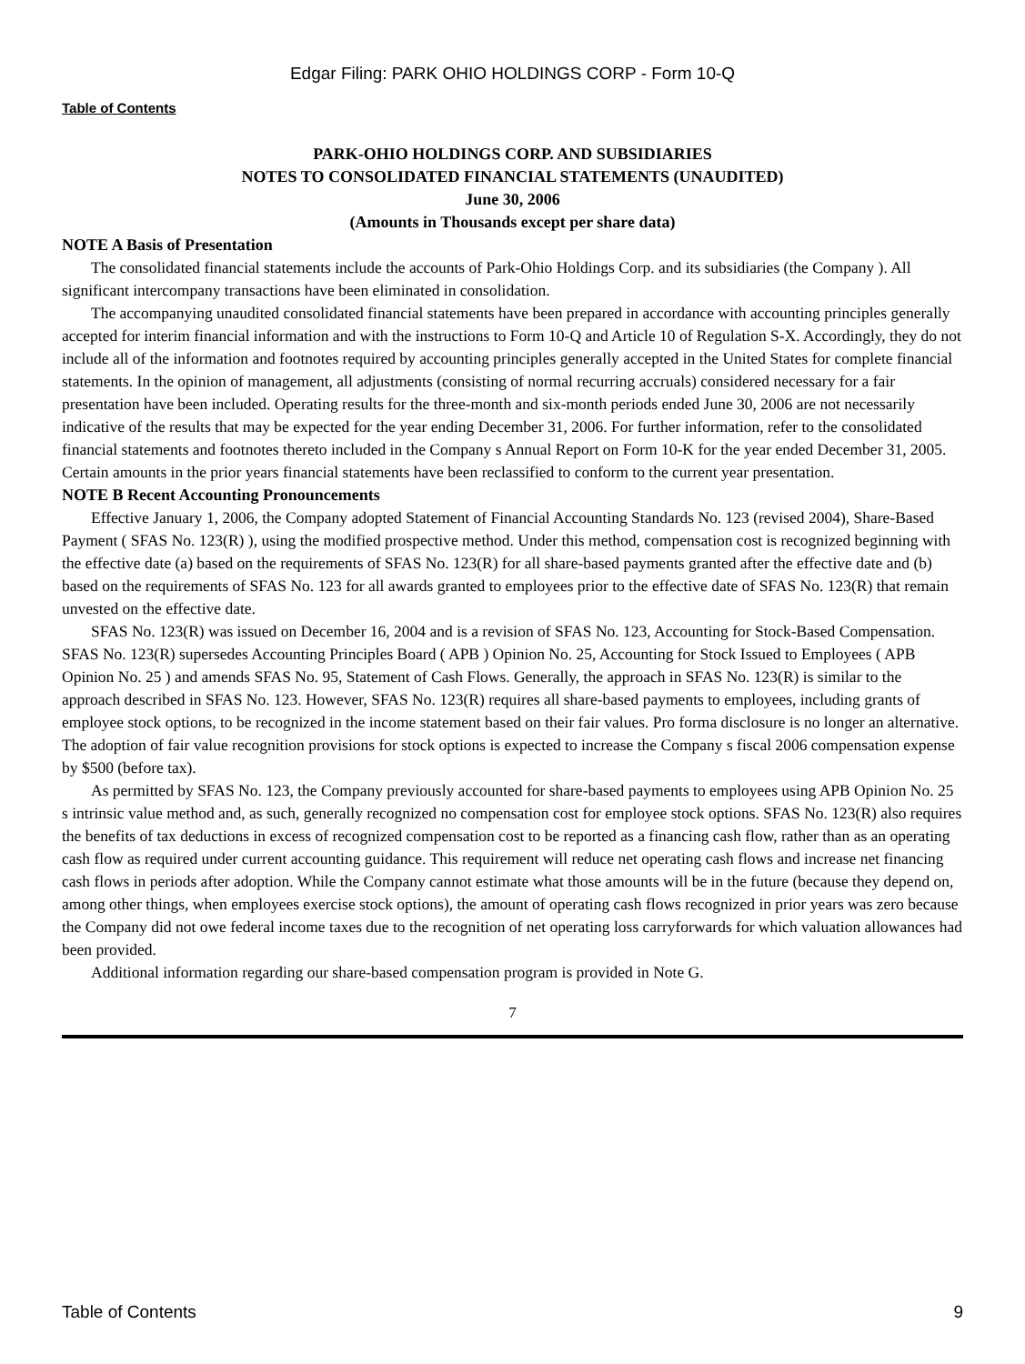Edgar Filing: PARK OHIO HOLDINGS CORP - Form 10-Q
Table of Contents
PARK-OHIO HOLDINGS CORP. AND SUBSIDIARIES
NOTES TO CONSOLIDATED FINANCIAL STATEMENTS (UNAUDITED)
June 30, 2006
(Amounts in Thousands except per share data)
NOTE A Basis of Presentation
The consolidated financial statements include the accounts of Park-Ohio Holdings Corp. and its subsidiaries (the Company ). All significant intercompany transactions have been eliminated in consolidation.
The accompanying unaudited consolidated financial statements have been prepared in accordance with accounting principles generally accepted for interim financial information and with the instructions to Form 10-Q and Article 10 of Regulation S-X. Accordingly, they do not include all of the information and footnotes required by accounting principles generally accepted in the United States for complete financial statements. In the opinion of management, all adjustments (consisting of normal recurring accruals) considered necessary for a fair presentation have been included. Operating results for the three-month and six-month periods ended June 30, 2006 are not necessarily indicative of the results that may be expected for the year ending December 31, 2006. For further information, refer to the consolidated financial statements and footnotes thereto included in the Company s Annual Report on Form 10-K for the year ended December 31, 2005. Certain amounts in the prior years financial statements have been reclassified to conform to the current year presentation.
NOTE B Recent Accounting Pronouncements
Effective January 1, 2006, the Company adopted Statement of Financial Accounting Standards No. 123 (revised 2004), Share-Based Payment ( SFAS No. 123(R) ), using the modified prospective method. Under this method, compensation cost is recognized beginning with the effective date (a) based on the requirements of SFAS No. 123(R) for all share-based payments granted after the effective date and (b) based on the requirements of SFAS No. 123 for all awards granted to employees prior to the effective date of SFAS No. 123(R) that remain unvested on the effective date.
SFAS No. 123(R) was issued on December 16, 2004 and is a revision of SFAS No. 123, Accounting for Stock-Based Compensation. SFAS No. 123(R) supersedes Accounting Principles Board ( APB ) Opinion No. 25, Accounting for Stock Issued to Employees ( APB Opinion No. 25 ) and amends SFAS No. 95, Statement of Cash Flows. Generally, the approach in SFAS No. 123(R) is similar to the approach described in SFAS No. 123. However, SFAS No. 123(R) requires all share-based payments to employees, including grants of employee stock options, to be recognized in the income statement based on their fair values. Pro forma disclosure is no longer an alternative. The adoption of fair value recognition provisions for stock options is expected to increase the Company s fiscal 2006 compensation expense by $500 (before tax).
As permitted by SFAS No. 123, the Company previously accounted for share-based payments to employees using APB Opinion No. 25 s intrinsic value method and, as such, generally recognized no compensation cost for employee stock options. SFAS No. 123(R) also requires the benefits of tax deductions in excess of recognized compensation cost to be reported as a financing cash flow, rather than as an operating cash flow as required under current accounting guidance. This requirement will reduce net operating cash flows and increase net financing cash flows in periods after adoption. While the Company cannot estimate what those amounts will be in the future (because they depend on, among other things, when employees exercise stock options), the amount of operating cash flows recognized in prior years was zero because the Company did not owe federal income taxes due to the recognition of net operating loss carryforwards for which valuation allowances had been provided.
Additional information regarding our share-based compensation program is provided in Note G.
7
Table of Contents 9